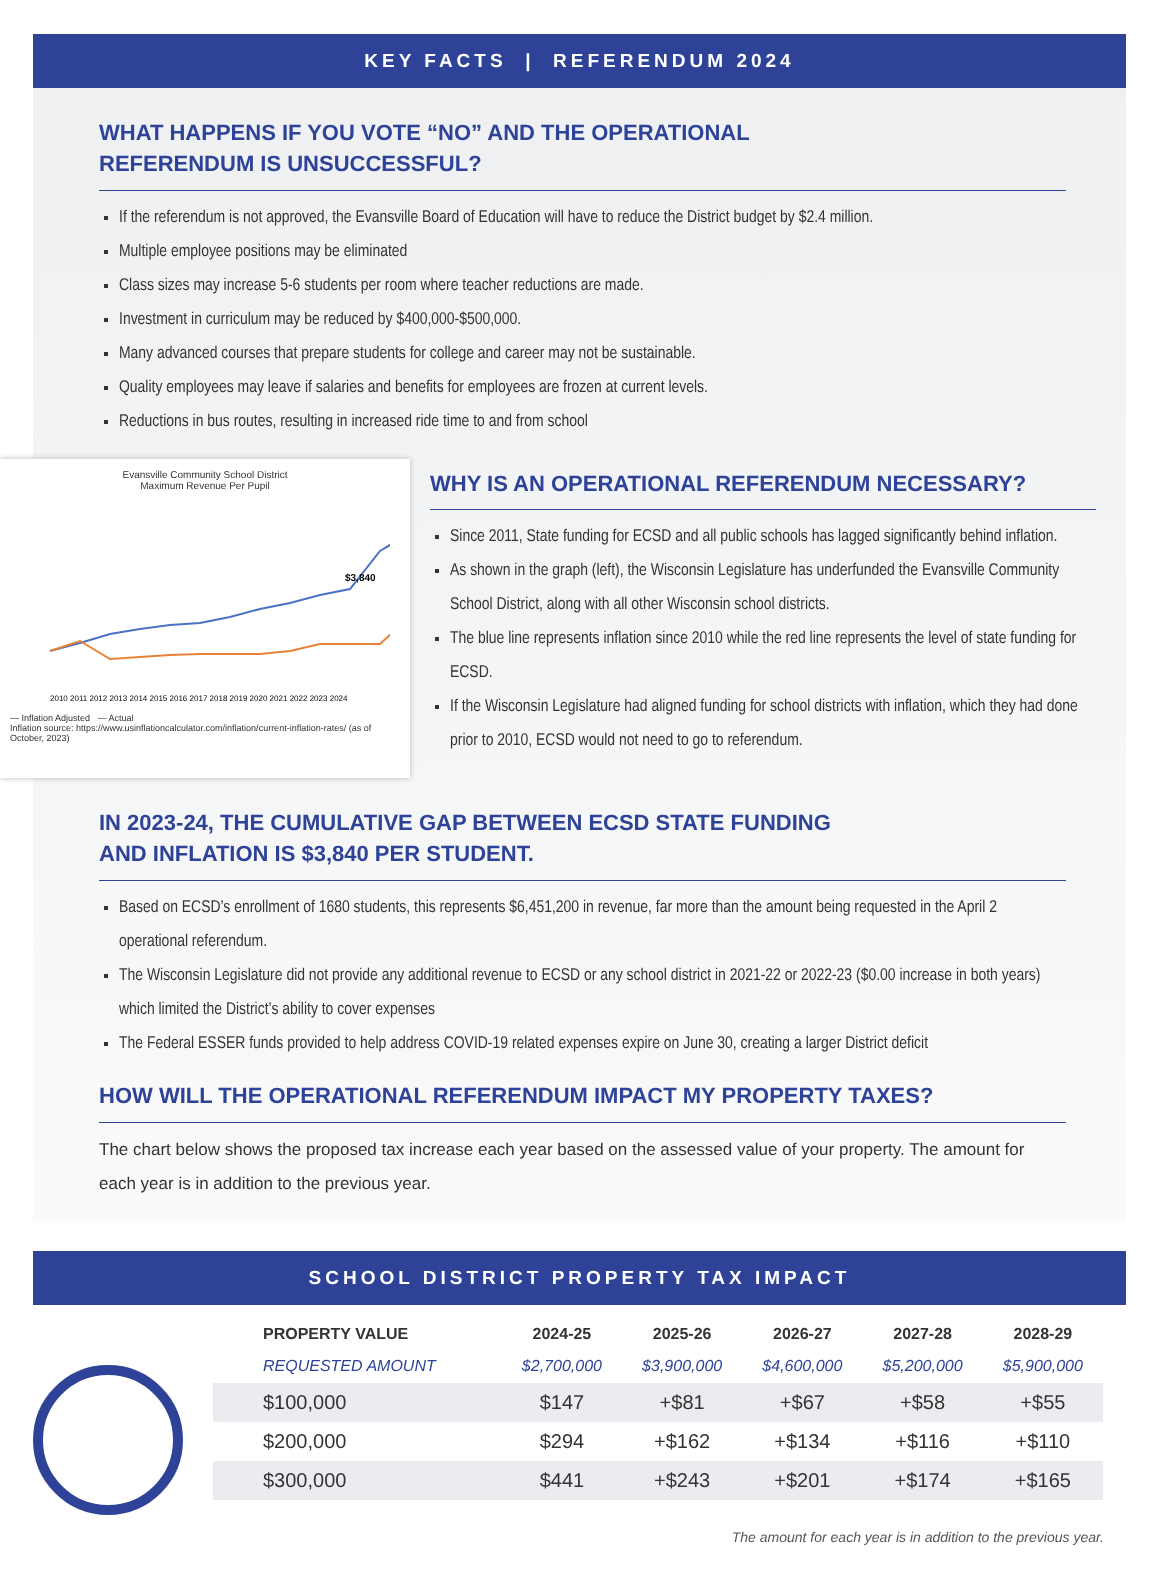KEY FACTS | REFERENDUM 2024
WHAT HAPPENS IF YOU VOTE “NO” AND THE OPERATIONAL
REFERENDUM IS UNSUCCESSFUL?
If the referendum is not approved, the Evansville Board of Education will have to reduce the District budget by $2.4 million.
Multiple employee positions may be eliminated
Class sizes may increase 5-6 students per room where teacher reductions are made.
Investment in curriculum may be reduced by $400,000-$500,000.
Many advanced courses that prepare students for college and career may not be sustainable.
Quality employees may leave if salaries and benefits for employees are frozen at current levels.
Reductions in bus routes, resulting in increased ride time to and from school
Evansville Community School District
Maximum Revenue Per Pupil
$3,840
2010 2011 2012 2013 2014 2015 2016 2017 2018 2019 2020 2021 2022 2023 2024
— Inflation Adjusted — Actual
Inflation source: https://www.usinflationcalculator.com/inflation/current-inflation-rates/ (as of October, 2023)
WHY IS AN OPERATIONAL REFERENDUM NECESSARY?
Since 2011, State funding for ECSD and all public schools has lagged significantly behind inflation.
As shown in the graph (left), the Wisconsin Legislature has underfunded the Evansville Community School District, along with all other Wisconsin school districts.
The blue line represents inflation since 2010 while the red line represents the level of state funding for ECSD.
If the Wisconsin Legislature had aligned funding for school districts with inflation, which they had done prior to 2010, ECSD would not need to go to referendum.
IN 2023-24, THE CUMULATIVE GAP BETWEEN ECSD STATE FUNDING
AND INFLATION IS $3,840 PER STUDENT.
Based on ECSD’s enrollment of 1680 students, this represents $6,451,200 in revenue, far more than the amount being requested in the April 2 operational referendum.
The Wisconsin Legislature did not provide any additional revenue to ECSD or any school district in 2021-22 or 2022-23 ($0.00 increase in both years) which limited the District’s ability to cover expenses
The Federal ESSER funds provided to help address COVID-19 related expenses expire on June 30, creating a larger District deficit
HOW WILL THE OPERATIONAL REFERENDUM IMPACT MY PROPERTY TAXES?
The chart below shows the proposed tax increase each year based on the assessed value of your property. The amount for each year is in addition to the previous year.
SCHOOL DISTRICT PROPERTY TAX IMPACT
| PROPERTY VALUE | 2024-25 | 2025-26 | 2026-27 | 2027-28 | 2028-29 |
| --- | --- | --- | --- | --- | --- |
| REQUESTED AMOUNT | $2,700,000 | $3,900,000 | $4,600,000 | $5,200,000 | $5,900,000 |
| $100,000 | $147 | +$81 | +$67 | +$58 | +$55 |
| $200,000 | $294 | +$162 | +$134 | +$116 | +$110 |
| $300,000 | $441 | +$243 | +$201 | +$174 | +$165 |
The amount for each year is in addition to the previous year.